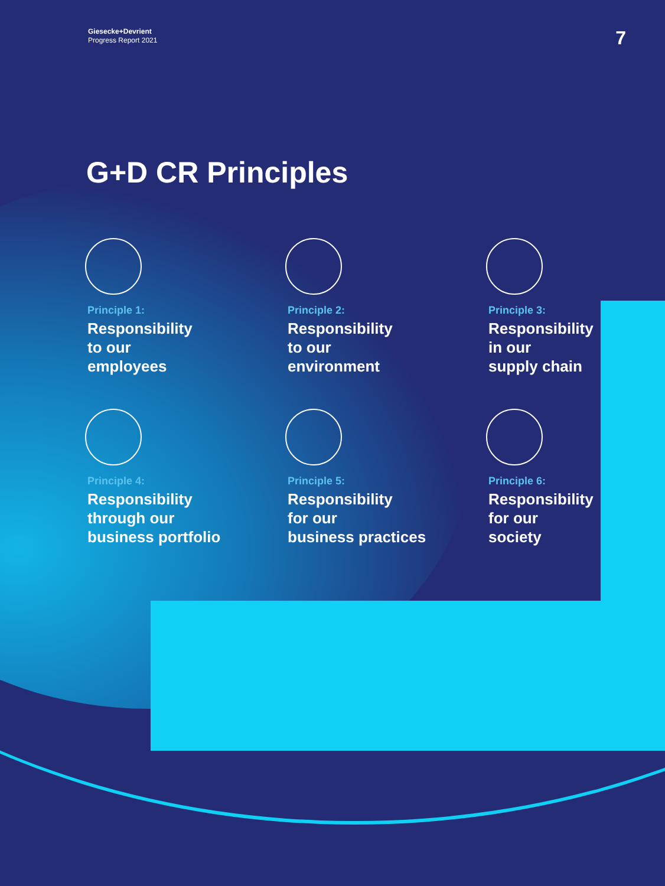Giesecke+Devrient
Progress Report 2021
7
G+D CR Principles
Principle 1:
Responsibility
to our
employees
Principle 2:
Responsibility
to our
environment
Principle 3:
Responsibility
in our
supply chain
Principle 4:
Responsibility
through our
business portfolio
Principle 5:
Responsibility
for our
business practices
Principle 6:
Responsibility
for our
society